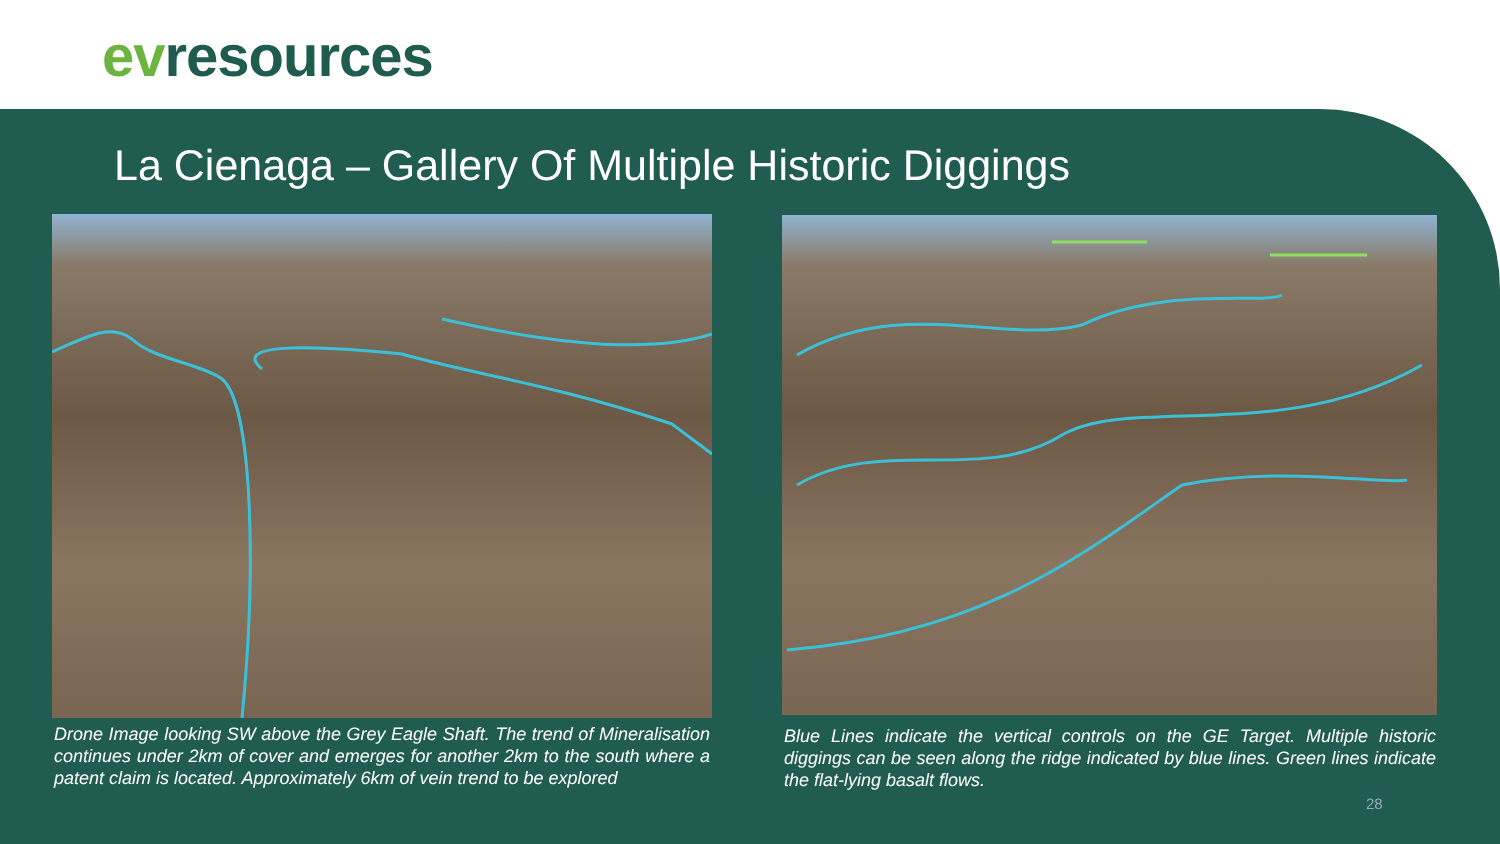evresources
La Cienaga – Gallery Of Multiple Historic Diggings
Drone Image looking SW above the Grey Eagle Shaft. The trend of Mineralisation continues under 2km of cover and emerges for another 2km to the south where a patent claim is located. Approximately 6km of vein trend to be explored
Blue Lines indicate the vertical controls on the GE Target. Multiple historic diggings can be seen along the ridge indicated by blue lines. Green lines indicate the flat-lying basalt flows.
28